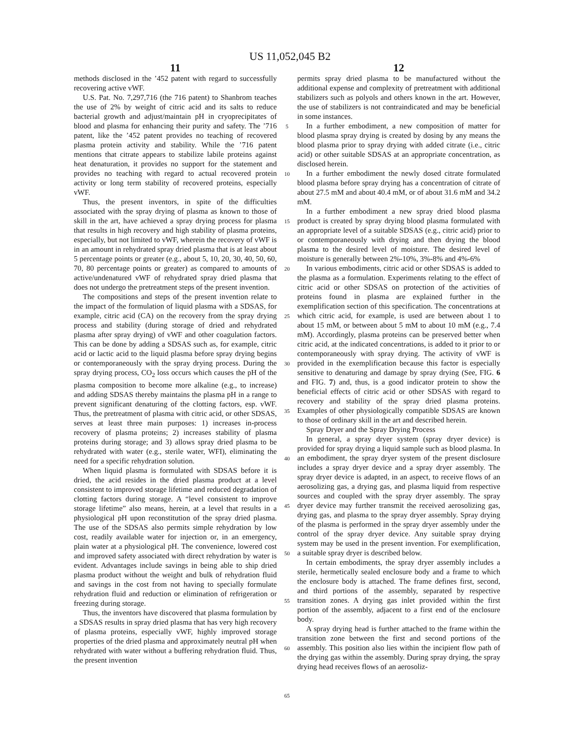US 11,052,045 B2
11
methods disclosed in the ’452 patent with regard to successfully recovering active vWF.
U.S. Pat. No. 7,297,716 (the 716 patent) to Shanbrom teaches the use of 2% by weight of citric acid and its salts to reduce bacterial growth and adjust/maintain pH in cryoprecipitates of blood and plasma for enhancing their purity and safety. The ’716 patent, like the ’452 patent provides no teaching of recovered plasma protein activity and stability. While the ’716 patent mentions that citrate appears to stabilize labile proteins against heat denaturation, it provides no support for the statement and provides no teaching with regard to actual recovered protein activity or long term stability of recovered proteins, especially vWF.
Thus, the present inventors, in spite of the difficulties associated with the spray drying of plasma as known to those of skill in the art, have achieved a spray drying process for plasma that results in high recovery and high stability of plasma proteins, especially, but not limited to vWF, wherein the recovery of vWF is in an amount in rehydrated spray dried plasma that is at least about 5 percentage points or greater (e.g., about 5, 10, 20, 30, 40, 50, 60, 70, 80 percentage points or greater) as compared to amounts of active/undenatured vWF of rehydrated spray dried plasma that does not undergo the pretreatment steps of the present invention.
The compositions and steps of the present invention relate to the impact of the formulation of liquid plasma with a SDSAS, for example, citric acid (CA) on the recovery from the spray drying process and stability (during storage of dried and rehydrated plasma after spray drying) of vWF and other coagulation factors. This can be done by adding a SDSAS such as, for example, citric acid or lactic acid to the liquid plasma before spray drying begins or contemporaneously with the spray drying process. During the spray drying process, CO<sub>2</sub> loss occurs which causes the pH of the plasma composition to become more alkaline (e.g., to increase) and adding SDSAS thereby maintains the plasma pH in a range to prevent significant denaturing of the clotting factors, esp. vWF. Thus, the pretreatment of plasma with citric acid, or other SDSAS, serves at least three main purposes: 1) increases in-process recovery of plasma proteins; 2) increases stability of plasma proteins during storage; and 3) allows spray dried plasma to be rehydrated with water (e.g., sterile water, WFI), eliminating the need for a specific rehydration solution.
When liquid plasma is formulated with SDSAS before it is dried, the acid resides in the dried plasma product at a level consistent to improved storage lifetime and reduced degradation of clotting factors during storage. A “level consistent to improve storage lifetime” also means, herein, at a level that results in a physiological pH upon reconstitution of the spray dried plasma. The use of the SDSAS also permits simple rehydration by low cost, readily available water for injection or, in an emergency, plain water at a physiological pH. The convenience, lowered cost and improved safety associated with direct rehydration by water is evident. Advantages include savings in being able to ship dried plasma product without the weight and bulk of rehydration fluid and savings in the cost from not having to specially formulate rehydration fluid and reduction or elimination of refrigeration or freezing during storage.
Thus, the inventors have discovered that plasma formulation by a SDSAS results in spray dried plasma that has very high recovery of plasma proteins, especially vWF, highly improved storage properties of the dried plasma and approximately neutral pH when rehydrated with water without a buffering rehydration fluid. Thus, the present invention
5
10
15
20
25
30
35
40
45
50
55
60
65
12
permits spray dried plasma to be manufactured without the additional expense and complexity of pretreatment with additional stabilizers such as polyols and others known in the art. However, the use of stabilizers is not contraindicated and may be beneficial in some instances.
In a further embodiment, a new composition of matter for blood plasma spray drying is created by dosing by any means the blood plasma prior to spray drying with added citrate (i.e., citric acid) or other suitable SDSAS at an appropriate concentration, as disclosed herein.
In a further embodiment the newly dosed citrate formulated blood plasma before spray drying has a concentration of citrate of about 27.5 mM and about 40.4 mM, or of about 31.6 mM and 34.2 mM.
In a further embodiment a new spray dried blood plasma product is created by spray drying blood plasma formulated with an appropriate level of a suitable SDSAS (e.g., citric acid) prior to or contemporaneously with drying and then drying the blood plasma to the desired level of moisture. The desired level of moisture is generally between 2%-10%, 3%-8% and 4%-6%
In various embodiments, citric acid or other SDSAS is added to the plasma as a formulation. Experiments relating to the effect of citric acid or other SDSAS on protection of the activities of proteins found in plasma are explained further in the exemplification section of this specification. The concentrations at which citric acid, for example, is used are between about 1 to about 15 mM, or between about 5 mM to about 10 mM (e.g., 7.4 mM). Accordingly, plasma proteins can be preserved better when citric acid, at the indicated concentrations, is added to it prior to or contemporaneously with spray drying. The activity of vWF is provided in the exemplification because this factor is especially sensitive to denaturing and damage by spray drying (See, FIG. 6 and FIG. 7) and, thus, is a good indicator protein to show the beneficial effects of citric acid or other SDSAS with regard to recovery and stability of the spray dried plasma proteins. Examples of other physiologically compatible SDSAS are known to those of ordinary skill in the art and described herein.
Spray Dryer and the Spray Drying Process
In general, a spray dryer system (spray dryer device) is provided for spray drying a liquid sample such as blood plasma. In an embodiment, the spray dryer system of the present disclosure includes a spray dryer device and a spray dryer assembly. The spray dryer device is adapted, in an aspect, to receive flows of an aerosolizing gas, a drying gas, and plasma liquid from respective sources and coupled with the spray dryer assembly. The spray dryer device may further transmit the received aerosolizing gas, drying gas, and plasma to the spray dryer assembly. Spray drying of the plasma is performed in the spray dryer assembly under the control of the spray dryer device. Any suitable spray drying system may be used in the present invention. For exemplification, a suitable spray dryer is described below.
In certain embodiments, the spray dryer assembly includes a sterile, hermetically sealed enclosure body and a frame to which the enclosure body is attached. The frame defines first, second, and third portions of the assembly, separated by respective transition zones. A drying gas inlet provided within the first portion of the assembly, adjacent to a first end of the enclosure body.
A spray drying head is further attached to the frame within the transition zone between the first and second portions of the assembly. This position also lies within the incipient flow path of the drying gas within the assembly. During spray drying, the spray drying head receives flows of an aerosoliz-